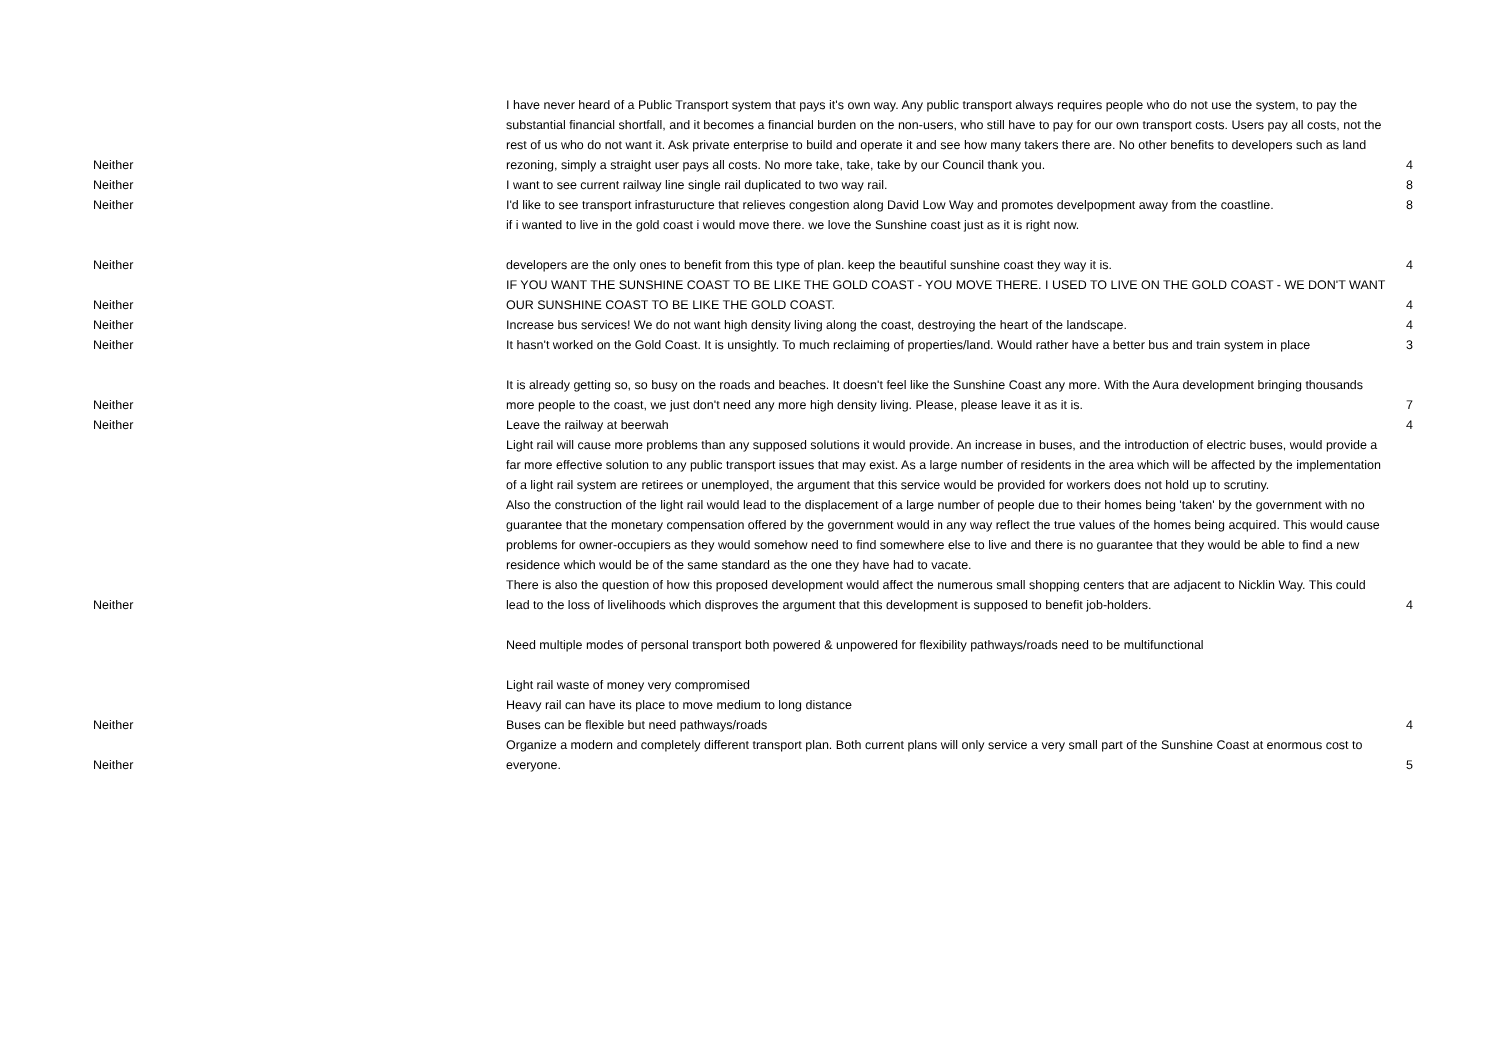| Neither | I have never heard of a Public Transport system that pays it's own way. Any public transport always requires people who do not use the system, to pay the substantial financial shortfall, and it becomes a financial burden on the non-users, who still have to pay for our own transport costs. Users pay all costs, not the rest of us who do not want it. Ask private enterprise to build and operate it and see how many takers there are. No other benefits to developers such as land rezoning, simply a straight user pays all costs. No more take, take, take by our Council thank you. | 4 |
| Neither | I want to see current railway line single rail duplicated to two way rail. | 8 |
| Neither | I'd like to see transport infrasturucture that relieves congestion along David Low Way and promotes develpopment away from the coastline. | 8 |
| Neither | if i wanted to live in the gold coast i would move there. we love the Sunshine coast just as it is right now. developers are the only ones to benefit from this type of plan. keep the beautiful sunshine coast they way it is. | 4 |
| Neither | IF YOU WANT THE SUNSHINE COAST TO BE LIKE THE GOLD COAST - YOU MOVE THERE. I USED TO LIVE ON THE GOLD COAST - WE DON'T WANT OUR SUNSHINE COAST TO BE LIKE THE GOLD COAST. | 4 |
| Neither | Increase bus services! We do not want high density living along the coast, destroying the heart of the landscape. | 4 |
| Neither | It hasn't worked on the Gold Coast. It is unsightly. To much reclaiming of properties/land. Would rather have a better bus and train system in place | 3 |
| Neither | It is already getting so, so busy on the roads and beaches. It doesn't feel like the Sunshine Coast any more. With the Aura development bringing thousands more people to the coast, we just don't need any more high density living. Please, please leave it as it is. | 7 |
| Neither | Leave the railway at beerwah | 4 |
| Neither | Light rail will cause more problems than any supposed solutions it would provide. An increase in buses, and the introduction of electric buses, would provide a far more effective solution to any public transport issues that may exist. As a large number of residents in the area which will be affected by the implementation of a light rail system are retirees or unemployed, the argument that this service would be provided for workers does not hold up to scrutiny. Also the construction of the light rail would lead to the displacement of a large number of people due to their homes being 'taken' by the government with no guarantee that the monetary compensation offered by the government would in any way reflect the true values of the homes being acquired. This would cause problems for owner-occupiers as they would somehow need to find somewhere else to live and there is no guarantee that they would be able to find a new residence which would be of the same standard as the one they have had to vacate. There is also the question of how this proposed development would affect the numerous small shopping centers that are adjacent to Nicklin Way. This could lead to the loss of livelihoods which disproves the argument that this development is supposed to benefit job-holders. | 4 |
| Neither | Need multiple modes of personal transport both powered & unpowered for flexibility pathways/roads need to be multifunctional Light rail waste of money very compromised Heavy rail can have its place to move medium to long distance Buses can be flexible but need pathways/roads | 4 |
| Neither | Organize a modern and completely different transport plan. Both current plans will only service a very small part of the Sunshine Coast at enormous cost to everyone. | 5 |